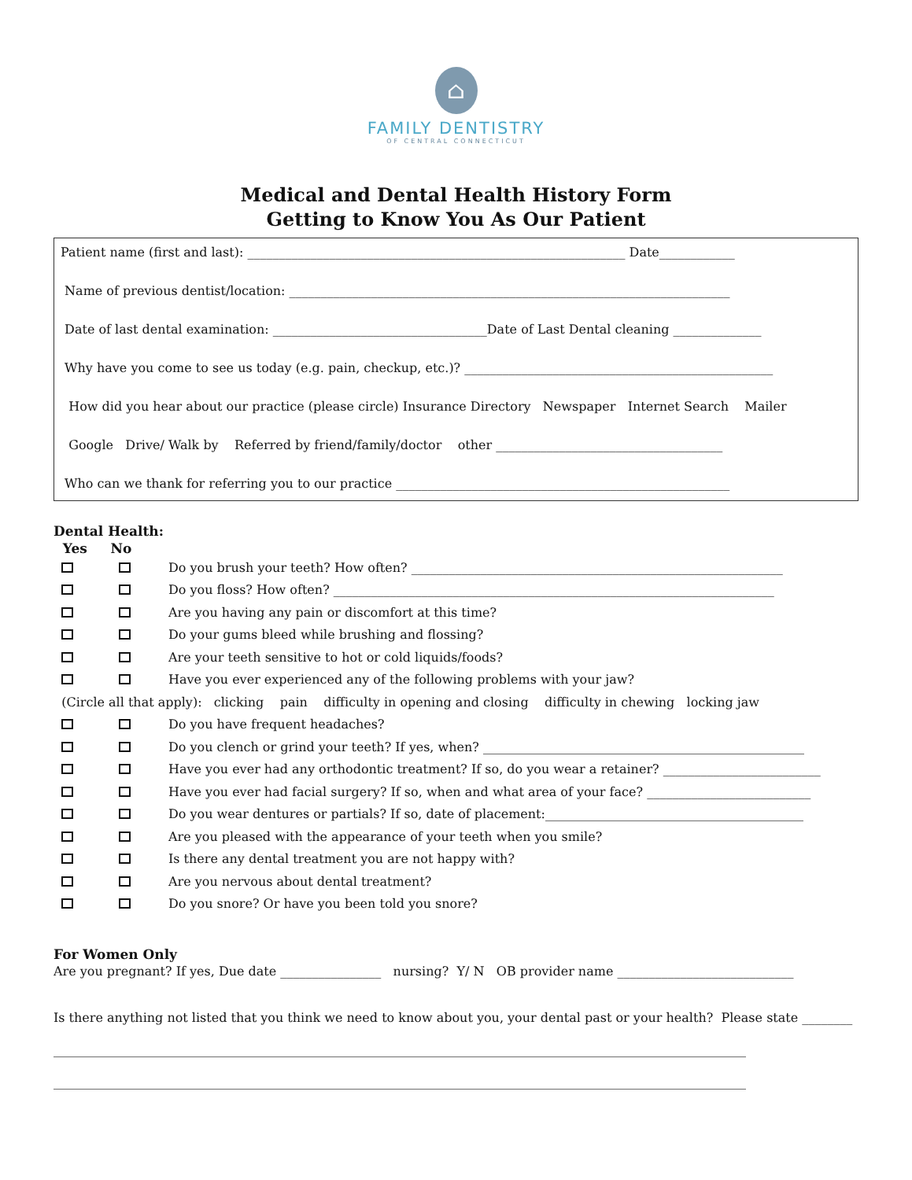⌂
FAMILY DENTISTRY
OF CENTRAL CONNECTICUT
Medical and Dental Health History Form
Getting to Know You As Our Patient
Patient name (first and last): ____________________________________________________________ Date____________
Name of previous dentist/location: ______________________________________________________________________
Date of last dental examination: __________________________________Date of Last Dental cleaning ______________
Why have you come to see us today (e.g. pain, checkup, etc.)? _________________________________________________
How did you hear about our practice (please circle) Insurance Directory Newspaper Internet Search Mailer
Google Drive/ Walk by Referred by friend/family/doctor other ____________________________________
Who can we thank for referring you to our practice _____________________________________________________
Dental Health:
Yes No
Do you brush your teeth? How often? ___________________________________________________________
Do you floss? How often? ______________________________________________________________________
Are you having any pain or discomfort at this time?
Do your gums bleed while brushing and flossing?
Are your teeth sensitive to hot or cold liquids/foods?
Have you ever experienced any of the following problems with your jaw?
(Circle all that apply): clicking pain difficulty in opening and closing difficulty in chewing locking jaw
Do you have frequent headaches?
Do you clench or grind your teeth? If yes, when? ___________________________________________________
Have you ever had any orthodontic treatment? If so, do you wear a retainer? _________________________
Have you ever had facial surgery? If so, when and what area of your face? __________________________
Do you wear dentures or partials? If so, date of placement:_________________________________________
Are you pleased with the appearance of your teeth when you smile?
Is there any dental treatment you are not happy with?
Are you nervous about dental treatment?
Do you snore? Or have you been told you snore?
For Women Only
Are you pregnant? If yes, Due date ________________ nursing? Y/ N OB provider name ____________________________
Is there anything not listed that you think we need to know about you, your dental past or your health? Please state ________
______________________________________________________________________________________________________________
______________________________________________________________________________________________________________